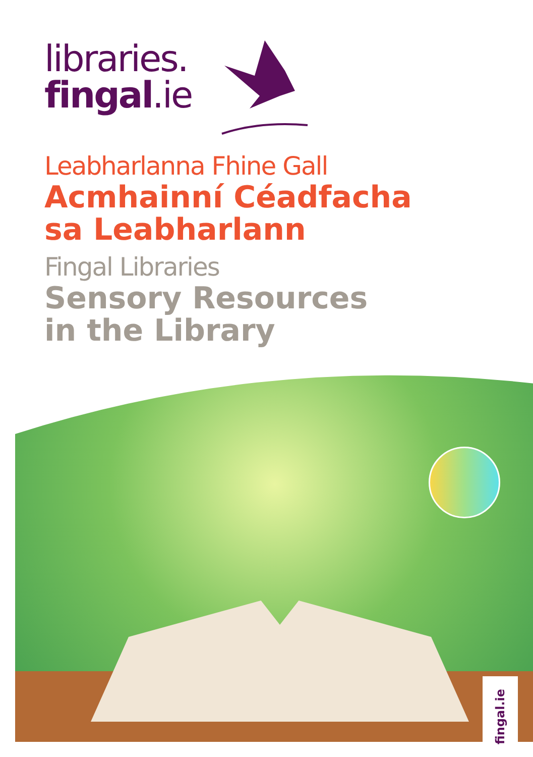libraries.
fingal.ie
Leabharlanna Fhine Gall
Acmhainní Céadfacha
sa Leabharlann
Fingal Libraries
Sensory Resources
in the Library
fingal.ie